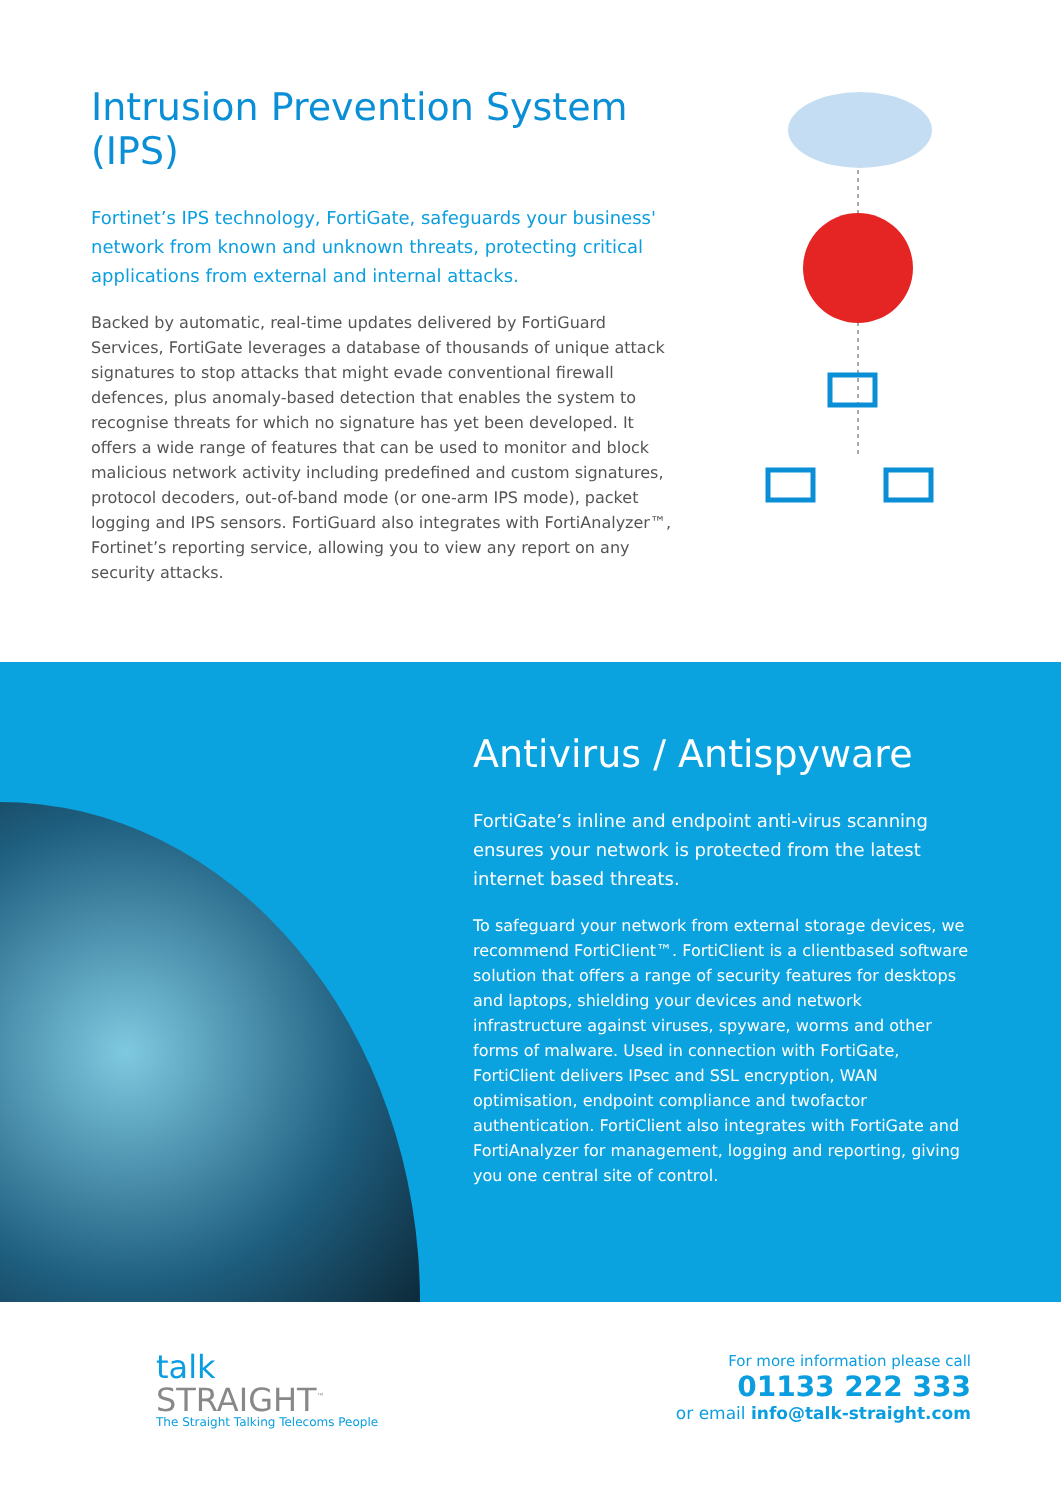Intrusion Prevention System (IPS)
Fortinet’s IPS technology, FortiGate, safeguards your business' network from known and unknown threats, protecting critical applications from external and internal attacks.
Backed by automatic, real-time updates delivered by FortiGuard Services, FortiGate leverages a database of thousands of unique attack signatures to stop attacks that might evade conventional firewall defences, plus anomaly-based detection that enables the system to recognise threats for which no signature has yet been developed. It offers a wide range of features that can be used to monitor and block malicious network activity including predefined and custom signatures, protocol decoders, out-of-band mode (or one-arm IPS mode), packet logging and IPS sensors. FortiGuard also integrates with FortiAnalyzer™, Fortinet’s reporting service, allowing you to view any report on any security attacks.
Antivirus / Antispyware
FortiGate’s inline and endpoint anti-virus scanning ensures your network is protected from the latest internet based threats.
To safeguard your network from external storage devices, we recommend FortiClient™. FortiClient is a clientbased software solution that offers a range of security features for desktops and laptops, shielding your devices and network infrastructure against viruses, spyware, worms and other forms of malware. Used in connection with FortiGate, FortiClient delivers IPsec and SSL encryption, WAN optimisation, endpoint compliance and twofactor authentication. FortiClient also integrates with FortiGate and FortiAnalyzer for management, logging and reporting, giving you one central site of control.
talk
STRAIGHT<sup>™</sup>
The Straight Talking Telecoms People
For more information please call
01133 222 333
or email info@talk-straight.com